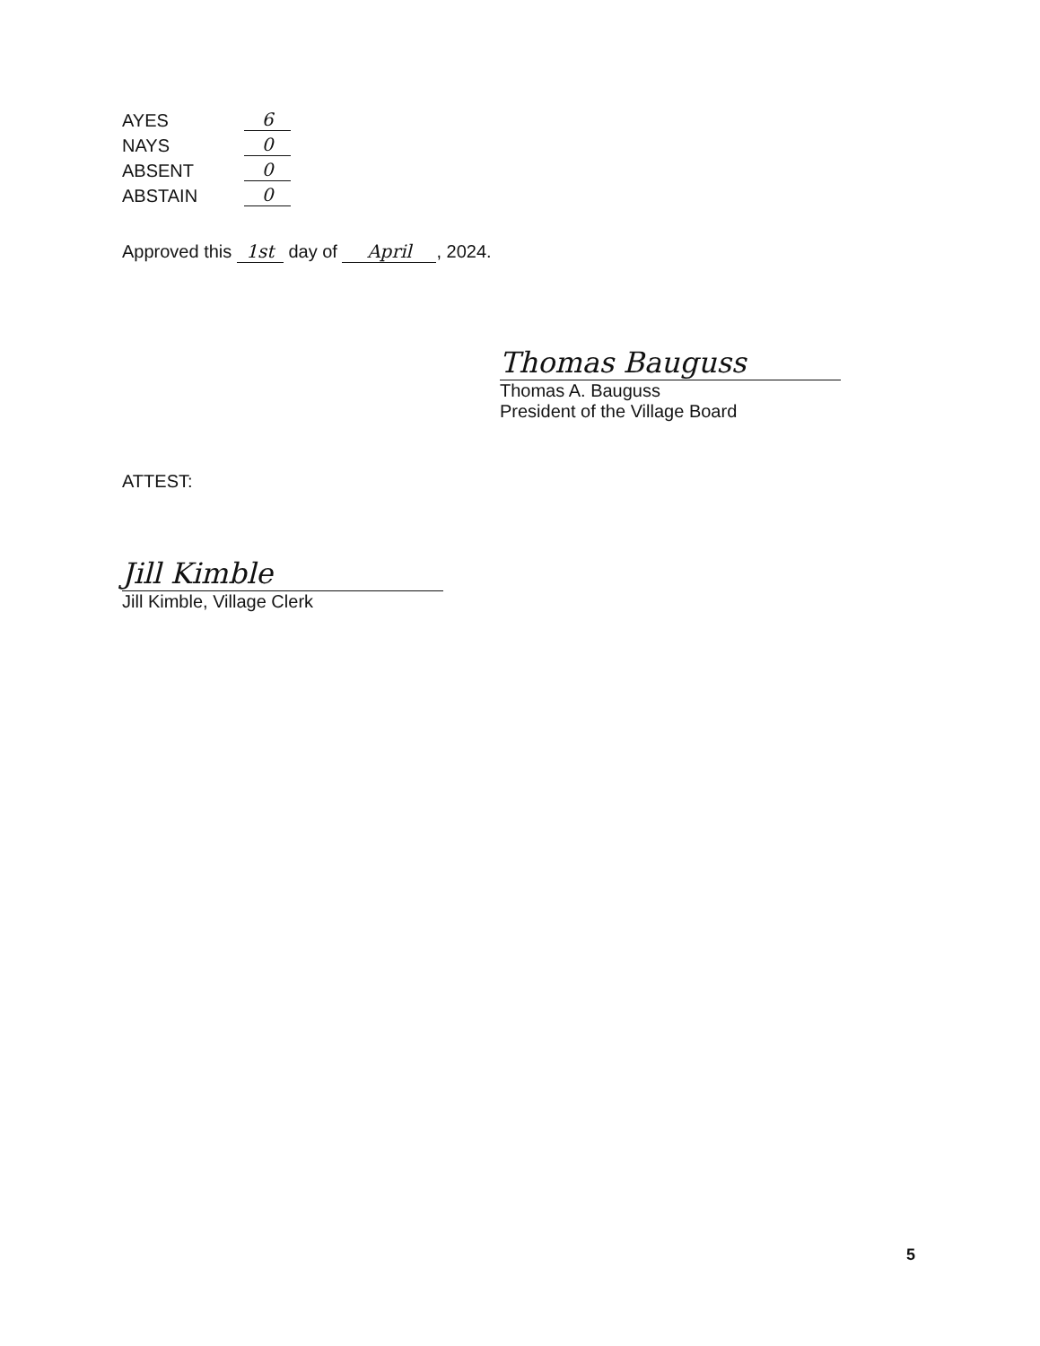AYES 6
NAYS 0
ABSENT 0
ABSTAIN 0
Approved this 1st day of April, 2024.
Thomas Bauguss
Thomas A. Bauguss
President of the Village Board
ATTEST:
Jill Kimble
Jill Kimble, Village Clerk
5